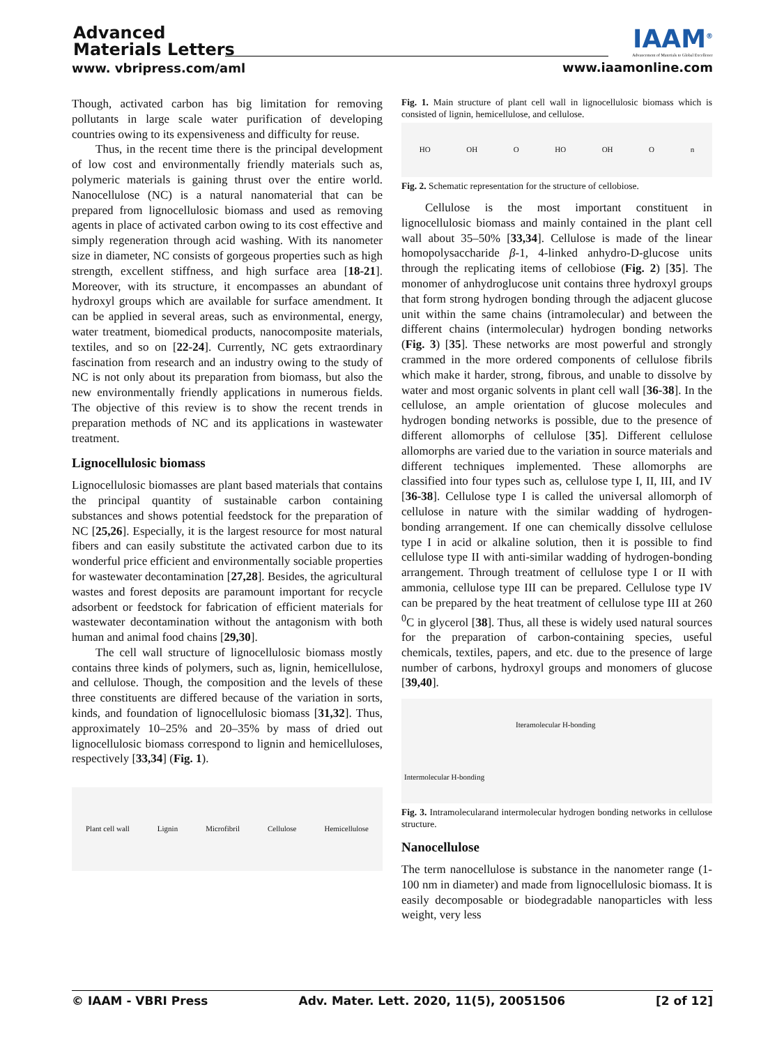Advanced
Materials Letters
www. vbripress.com/aml
IAAM<sup>®</sup>
Advancement of Materials to Global Excellence
www.iaamonline.com
Though, activated carbon has big limitation for removing pollutants in large scale water purification of developing countries owing to its expensiveness and difficulty for reuse.
Thus, in the recent time there is the principal development of low cost and environmentally friendly materials such as, polymeric materials is gaining thrust over the entire world. Nanocellulose (NC) is a natural nanomaterial that can be prepared from lignocellulosic biomass and used as removing agents in place of activated carbon owing to its cost effective and simply regeneration through acid washing. With its nanometer size in diameter, NC consists of gorgeous properties such as high strength, excellent stiffness, and high surface area [18-21]. Moreover, with its structure, it encompasses an abundant of hydroxyl groups which are available for surface amendment. It can be applied in several areas, such as environmental, energy, water treatment, biomedical products, nanocomposite materials, textiles, and so on [22-24]. Currently, NC gets extraordinary fascination from research and an industry owing to the study of NC is not only about its preparation from biomass, but also the new environmentally friendly applications in numerous fields. The objective of this review is to show the recent trends in preparation methods of NC and its applications in wastewater treatment.
Lignocellulosic biomass
Lignocellulosic biomasses are plant based materials that contains the principal quantity of sustainable carbon containing substances and shows potential feedstock for the preparation of NC [25,26]. Especially, it is the largest resource for most natural fibers and can easily substitute the activated carbon due to its wonderful price efficient and environmentally sociable properties for wastewater decontamination [27,28]. Besides, the agricultural wastes and forest deposits are paramount important for recycle adsorbent or feedstock for fabrication of efficient materials for wastewater decontamination without the antagonism with both human and animal food chains [29,30].
The cell wall structure of lignocellulosic biomass mostly contains three kinds of polymers, such as, lignin, hemicellulose, and cellulose. Though, the composition and the levels of these three constituents are differed because of the variation in sorts, kinds, and foundation of lignocellulosic biomass [31,32]. Thus, approximately 10–25% and 20–35% by mass of dried out lignocellulosic biomass correspond to lignin and hemicelluloses, respectively [33,34] (Fig. 1).
Plant cell wall Lignin Microfibril Cellulose Hemicellulose
Fig. 1. Main structure of plant cell wall in lignocellulosic biomass which is consisted of lignin, hemicellulose, and cellulose.
HO OH O HO OH O n
Fig. 2. Schematic representation for the structure of cellobiose.
Cellulose is the most important constituent in lignocellulosic biomass and mainly contained in the plant cell wall about 35–50% [33,34]. Cellulose is made of the linear homopolysaccharide β-1, 4-linked anhydro-D-glucose units through the replicating items of cellobiose (Fig. 2) [35]. The monomer of anhydroglucose unit contains three hydroxyl groups that form strong hydrogen bonding through the adjacent glucose unit within the same chains (intramolecular) and between the different chains (intermolecular) hydrogen bonding networks (Fig. 3) [35]. These networks are most powerful and strongly crammed in the more ordered components of cellulose fibrils which make it harder, strong, fibrous, and unable to dissolve by water and most organic solvents in plant cell wall [36-38]. In the cellulose, an ample orientation of glucose molecules and hydrogen bonding networks is possible, due to the presence of different allomorphs of cellulose [35]. Different cellulose allomorphs are varied due to the variation in source materials and different techniques implemented. These allomorphs are classified into four types such as, cellulose type I, II, III, and IV [36-38]. Cellulose type I is called the universal allomorph of cellulose in nature with the similar wadding of hydrogen-bonding arrangement. If one can chemically dissolve cellulose type I in acid or alkaline solution, then it is possible to find cellulose type II with anti-similar wadding of hydrogen-bonding arrangement. Through treatment of cellulose type I or II with ammonia, cellulose type III can be prepared. Cellulose type IV can be prepared by the heat treatment of cellulose type III at 260 <sup>0</sup>C in glycerol [38]. Thus, all these is widely used natural sources for the preparation of carbon-containing species, useful chemicals, textiles, papers, and etc. due to the presence of large number of carbons, hydroxyl groups and monomers of glucose [39,40].
Iteramolecular H-bonding
Intermolecular H-bonding
Fig. 3. Intramolecularand intermolecular hydrogen bonding networks in cellulose structure.
Nanocellulose
The term nanocellulose is substance in the nanometer range (1-100 nm in diameter) and made from lignocellulosic biomass. It is easily decomposable or biodegradable nanoparticles with less weight, very less
© IAAM - VBRI Press Adv. Mater. Lett. 2020, 11(5), 20051506 [2 of 12]